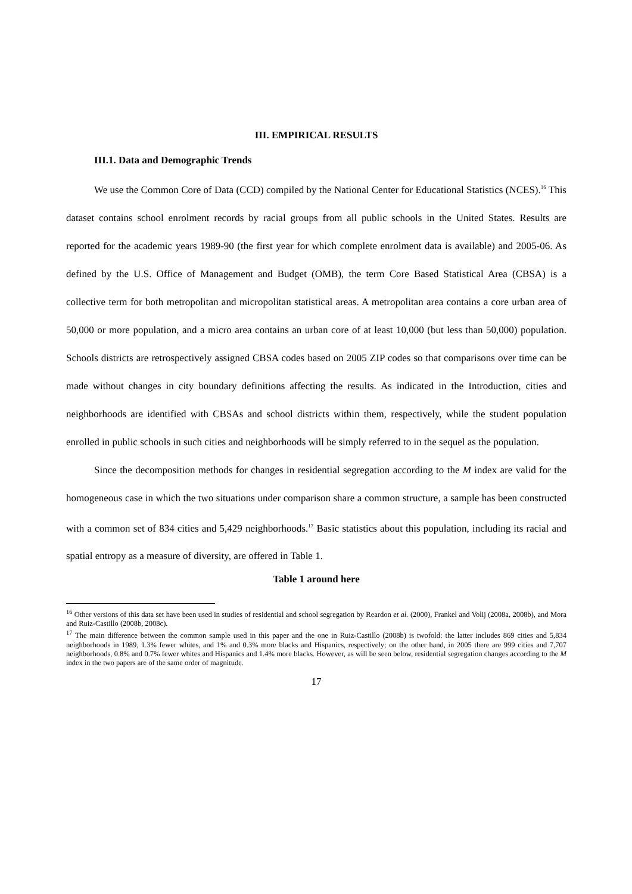III. EMPIRICAL RESULTS
III.1. Data and Demographic Trends
We use the Common Core of Data (CCD) compiled by the National Center for Educational Statistics (NCES).<sup>16</sup> This dataset contains school enrolment records by racial groups from all public schools in the United States. Results are reported for the academic years 1989-90 (the first year for which complete enrolment data is available) and 2005-06. As defined by the U.S. Office of Management and Budget (OMB), the term Core Based Statistical Area (CBSA) is a collective term for both metropolitan and micropolitan statistical areas. A metropolitan area contains a core urban area of 50,000 or more population, and a micro area contains an urban core of at least 10,000 (but less than 50,000) population. Schools districts are retrospectively assigned CBSA codes based on 2005 ZIP codes so that comparisons over time can be made without changes in city boundary definitions affecting the results. As indicated in the Introduction, cities and neighborhoods are identified with CBSAs and school districts within them, respectively, while the student population enrolled in public schools in such cities and neighborhoods will be simply referred to in the sequel as the population.
Since the decomposition methods for changes in residential segregation according to the M index are valid for the homogeneous case in which the two situations under comparison share a common structure, a sample has been constructed with a common set of 834 cities and 5,429 neighborhoods.<sup>17</sup> Basic statistics about this population, including its racial and spatial entropy as a measure of diversity, are offered in Table 1.
Table 1 around here
<sup>16</sup> Other versions of this data set have been used in studies of residential and school segregation by Reardon et al. (2000), Frankel and Volij (2008a, 2008b), and Mora and Ruiz-Castillo (2008b, 2008c).
<sup>17</sup> The main difference between the common sample used in this paper and the one in Ruiz-Castillo (2008b) is twofold: the latter includes 869 cities and 5,834 neighborhoods in 1989, 1.3% fewer whites, and 1% and 0.3% more blacks and Hispanics, respectively; on the other hand, in 2005 there are 999 cities and 7,707 neighborhoods, 0.8% and 0.7% fewer whites and Hispanics and 1.4% more blacks. However, as will be seen below, residential segregation changes according to the M index in the two papers are of the same order of magnitude.
17